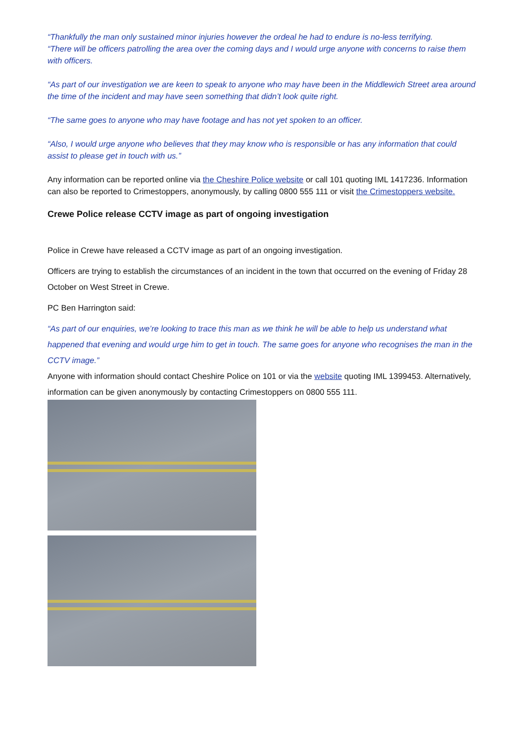“Thankfully the man only sustained minor injuries however the ordeal he had to endure is no-less terrifying.
“There will be officers patrolling the area over the coming days and I would urge anyone with concerns to raise them with officers.
“As part of our investigation we are keen to speak to anyone who may have been in the Middlewich Street area around the time of the incident and may have seen something that didn’t look quite right.
“The same goes to anyone who may have footage and has not yet spoken to an officer.
“Also, I would urge anyone who believes that they may know who is responsible or has any information that could assist to please get in touch with us.”
Any information can be reported online via the Cheshire Police website or call 101 quoting IML 1417236. Information can also be reported to Crimestoppers, anonymously, by calling 0800 555 111 or visit the Crimestoppers website.
Crewe Police release CCTV image as part of ongoing investigation
Police in Crewe have released a CCTV image as part of an ongoing investigation.
Officers are trying to establish the circumstances of an incident in the town that occurred on the evening of Friday 28 October on West Street in Crewe.
PC Ben Harrington said:
“As part of our enquiries, we’re looking to trace this man as we think he will be able to help us understand what happened that evening and would urge him to get in touch. The same goes for anyone who recognises the man in the CCTV image.”
Anyone with information should contact Cheshire Police on 101 or via the website quoting IML 1399453. Alternatively, information can be given anonymously by contacting Crimestoppers on 0800 555 111.